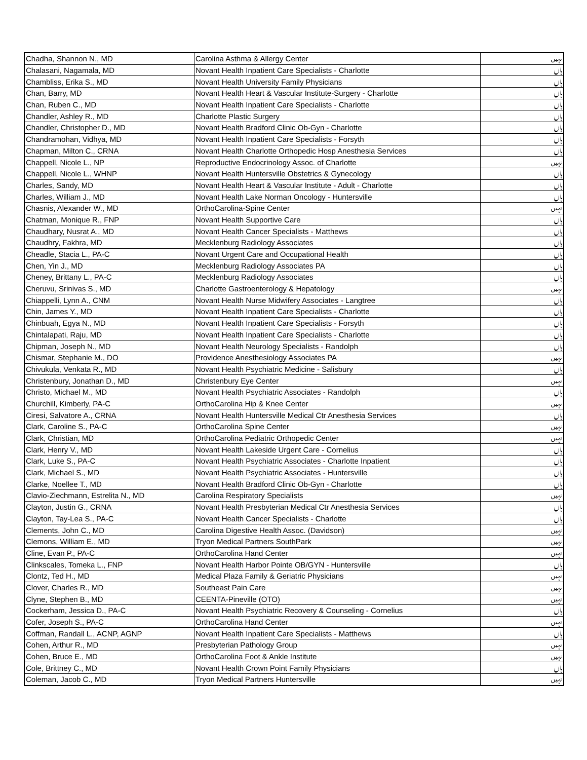| Chadha, Shannon N., MD | Carolina Asthma & Allergy Center | نہیں |
| Chalasani, Nagamala, MD | Novant Health Inpatient Care Specialists - Charlotte | ہاں |
| Chambliss, Erika S., MD | Novant Health University Family Physicians | ہاں |
| Chan, Barry, MD | Novant Health Heart & Vascular Institute-Surgery - Charlotte | ہاں |
| Chan, Ruben C., MD | Novant Health Inpatient Care Specialists - Charlotte | ہاں |
| Chandler, Ashley R., MD | Charlotte Plastic Surgery | ہاں |
| Chandler, Christopher D., MD | Novant Health Bradford Clinic Ob-Gyn - Charlotte | ہاں |
| Chandramohan, Vidhya, MD | Novant Health Inpatient Care Specialists - Forsyth | ہاں |
| Chapman, Milton C., CRNA | Novant Health Charlotte Orthopedic Hosp Anesthesia Services | ہاں |
| Chappell, Nicole L., NP | Reproductive Endocrinology Assoc. of Charlotte | نہیں |
| Chappell, Nicole L., WHNP | Novant Health Huntersville Obstetrics & Gynecology | ہاں |
| Charles, Sandy, MD | Novant Health Heart & Vascular Institute - Adult - Charlotte | ہاں |
| Charles, William J., MD | Novant Health Lake Norman Oncology - Huntersville | ہاں |
| Chasnis, Alexander W., MD | OrthoCarolina-Spine Center | نہیں |
| Chatman, Monique R., FNP | Novant Health Supportive Care | ہاں |
| Chaudhary, Nusrat A., MD | Novant Health Cancer Specialists - Matthews | ہاں |
| Chaudhry, Fakhra, MD | Mecklenburg Radiology Associates | ہاں |
| Cheadle, Stacia L., PA-C | Novant Urgent Care and Occupational Health | ہاں |
| Chen, Yin J., MD | Mecklenburg Radiology Associates PA | ہاں |
| Cheney, Brittany L., PA-C | Mecklenburg Radiology Associates | ہاں |
| Cheruvu, Srinivas S., MD | Charlotte Gastroenterology & Hepatology | نہیں |
| Chiappelli, Lynn A., CNM | Novant Health Nurse Midwifery Associates - Langtree | ہاں |
| Chin, James Y., MD | Novant Health Inpatient Care Specialists - Charlotte | ہاں |
| Chinbuah, Egya N., MD | Novant Health Inpatient Care Specialists - Forsyth | ہاں |
| Chintalapati, Raju, MD | Novant Health Inpatient Care Specialists - Charlotte | ہاں |
| Chipman, Joseph N., MD | Novant Health Neurology Specialists - Randolph | ہاں |
| Chismar, Stephanie M., DO | Providence Anesthesiology Associates PA | نہیں |
| Chivukula, Venkata R., MD | Novant Health Psychiatric Medicine - Salisbury | ہاں |
| Christenbury, Jonathan D., MD | Christenbury Eye Center | نہیں |
| Christo, Michael M., MD | Novant Health Psychiatric Associates - Randolph | ہاں |
| Churchill, Kimberly, PA-C | OrthoCarolina Hip & Knee Center | نہیں |
| Ciresi, Salvatore A., CRNA | Novant Health Huntersville Medical Ctr Anesthesia Services | ہاں |
| Clark, Caroline S., PA-C | OrthoCarolina Spine Center | نہیں |
| Clark, Christian, MD | OrthoCarolina Pediatric Orthopedic Center | نہیں |
| Clark, Henry V., MD | Novant Health Lakeside Urgent Care - Cornelius | ہاں |
| Clark, Luke S., PA-C | Novant Health Psychiatric Associates - Charlotte Inpatient | ہاں |
| Clark, Michael S., MD | Novant Health Psychiatric Associates - Huntersville | ہاں |
| Clarke, Noellee T., MD | Novant Health Bradford Clinic Ob-Gyn - Charlotte | ہاں |
| Clavio-Ziechmann, Estrelita N., MD | Carolina Respiratory Specialists | نہیں |
| Clayton, Justin G., CRNA | Novant Health Presbyterian Medical Ctr Anesthesia Services | ہاں |
| Clayton, Tay-Lea S., PA-C | Novant Health Cancer Specialists - Charlotte | ہاں |
| Clements, John C., MD | Carolina Digestive Health Assoc. (Davidson) | نہیں |
| Clemons, William E., MD | Tryon Medical Partners SouthPark | نہیں |
| Cline, Evan P., PA-C | OrthoCarolina Hand Center | نہیں |
| Clinkscales, Tomeka L., FNP | Novant Health Harbor Pointe OB/GYN - Huntersville | ہاں |
| Clontz, Ted H., MD | Medical Plaza Family & Geriatric Physicians | نہیں |
| Clover, Charles R., MD | Southeast Pain Care | نہیں |
| Clyne, Stephen B., MD | CEENTA-Pineville (OTO) | نہیں |
| Cockerham, Jessica D., PA-C | Novant Health Psychiatric Recovery & Counseling - Cornelius | ہاں |
| Cofer, Joseph S., PA-C | OrthoCarolina Hand Center | نہیں |
| Coffman, Randall L., ACNP, AGNP | Novant Health Inpatient Care Specialists - Matthews | ہاں |
| Cohen, Arthur R., MD | Presbyterian Pathology Group | نہیں |
| Cohen, Bruce E., MD | OrthoCarolina Foot & Ankle Institute | نہیں |
| Cole, Brittney C., MD | Novant Health Crown Point Family Physicians | ہاں |
| Coleman, Jacob C., MD | Tryon Medical Partners Huntersville | نہیں |